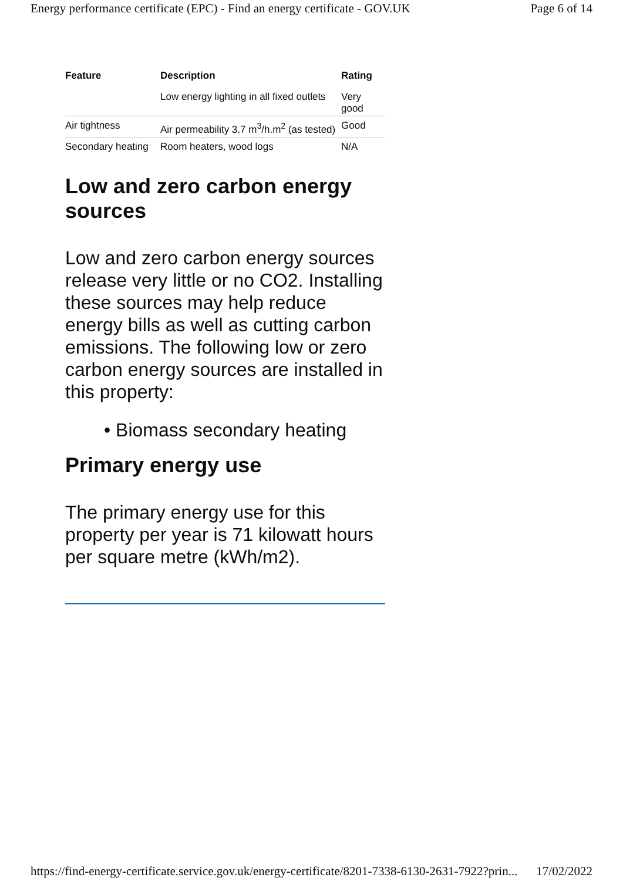Energy performance certificate (EPC) - Find an energy certificate - GOV.UK Page 6 of 14
| Feature | Description | Rating |
| --- | --- | --- |
| | Low energy lighting in all fixed outlets | Very good |
| Air tightness | Air permeability 3.7 m<sup>3</sup>/h.m<sup>2</sup> (as tested) | Good |
| Secondary heating | Room heaters, wood logs | N/A |
Low and zero carbon energy sources
Low and zero carbon energy sources release very little or no CO2. Installing these sources may help reduce energy bills as well as cutting carbon emissions. The following low or zero carbon energy sources are installed in this property:
• Biomass secondary heating
Primary energy use
The primary energy use for this property per year is 71 kilowatt hours per square metre (kWh/m2).
https://find-energy-certificate.service.gov.uk/energy-certificate/8201-7338-6130-2631-7922?prin... 17/02/2022